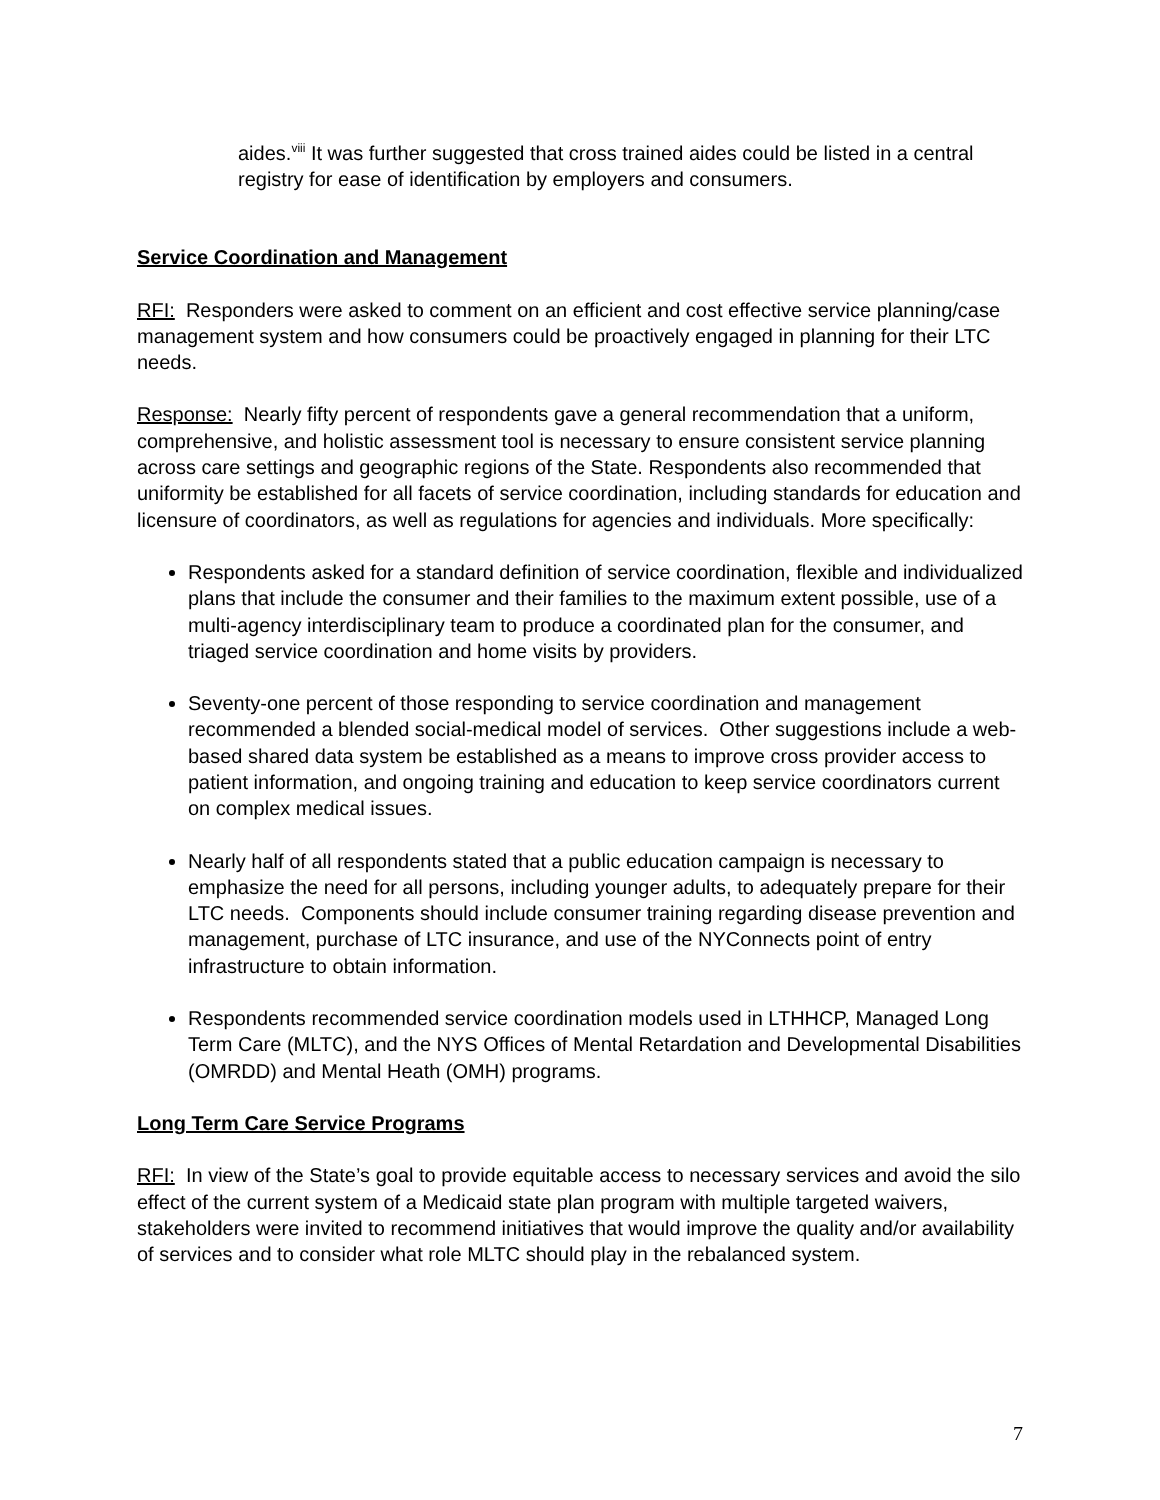aides.<sup>viii</sup> It was further suggested that cross trained aides could be listed in a central registry for ease of identification by employers and consumers.
Service Coordination and Management
RFI: Responders were asked to comment on an efficient and cost effective service planning/case management system and how consumers could be proactively engaged in planning for their LTC needs.
Response: Nearly fifty percent of respondents gave a general recommendation that a uniform, comprehensive, and holistic assessment tool is necessary to ensure consistent service planning across care settings and geographic regions of the State. Respondents also recommended that uniformity be established for all facets of service coordination, including standards for education and licensure of coordinators, as well as regulations for agencies and individuals. More specifically:
Respondents asked for a standard definition of service coordination, flexible and individualized plans that include the consumer and their families to the maximum extent possible, use of a multi-agency interdisciplinary team to produce a coordinated plan for the consumer, and triaged service coordination and home visits by providers.
Seventy-one percent of those responding to service coordination and management recommended a blended social-medical model of services. Other suggestions include a web-based shared data system be established as a means to improve cross provider access to patient information, and ongoing training and education to keep service coordinators current on complex medical issues.
Nearly half of all respondents stated that a public education campaign is necessary to emphasize the need for all persons, including younger adults, to adequately prepare for their LTC needs. Components should include consumer training regarding disease prevention and management, purchase of LTC insurance, and use of the NYConnects point of entry infrastructure to obtain information.
Respondents recommended service coordination models used in LTHHCP, Managed Long Term Care (MLTC), and the NYS Offices of Mental Retardation and Developmental Disabilities (OMRDD) and Mental Heath (OMH) programs.
Long Term Care Service Programs
RFI: In view of the State’s goal to provide equitable access to necessary services and avoid the silo effect of the current system of a Medicaid state plan program with multiple targeted waivers, stakeholders were invited to recommend initiatives that would improve the quality and/or availability of services and to consider what role MLTC should play in the rebalanced system.
7